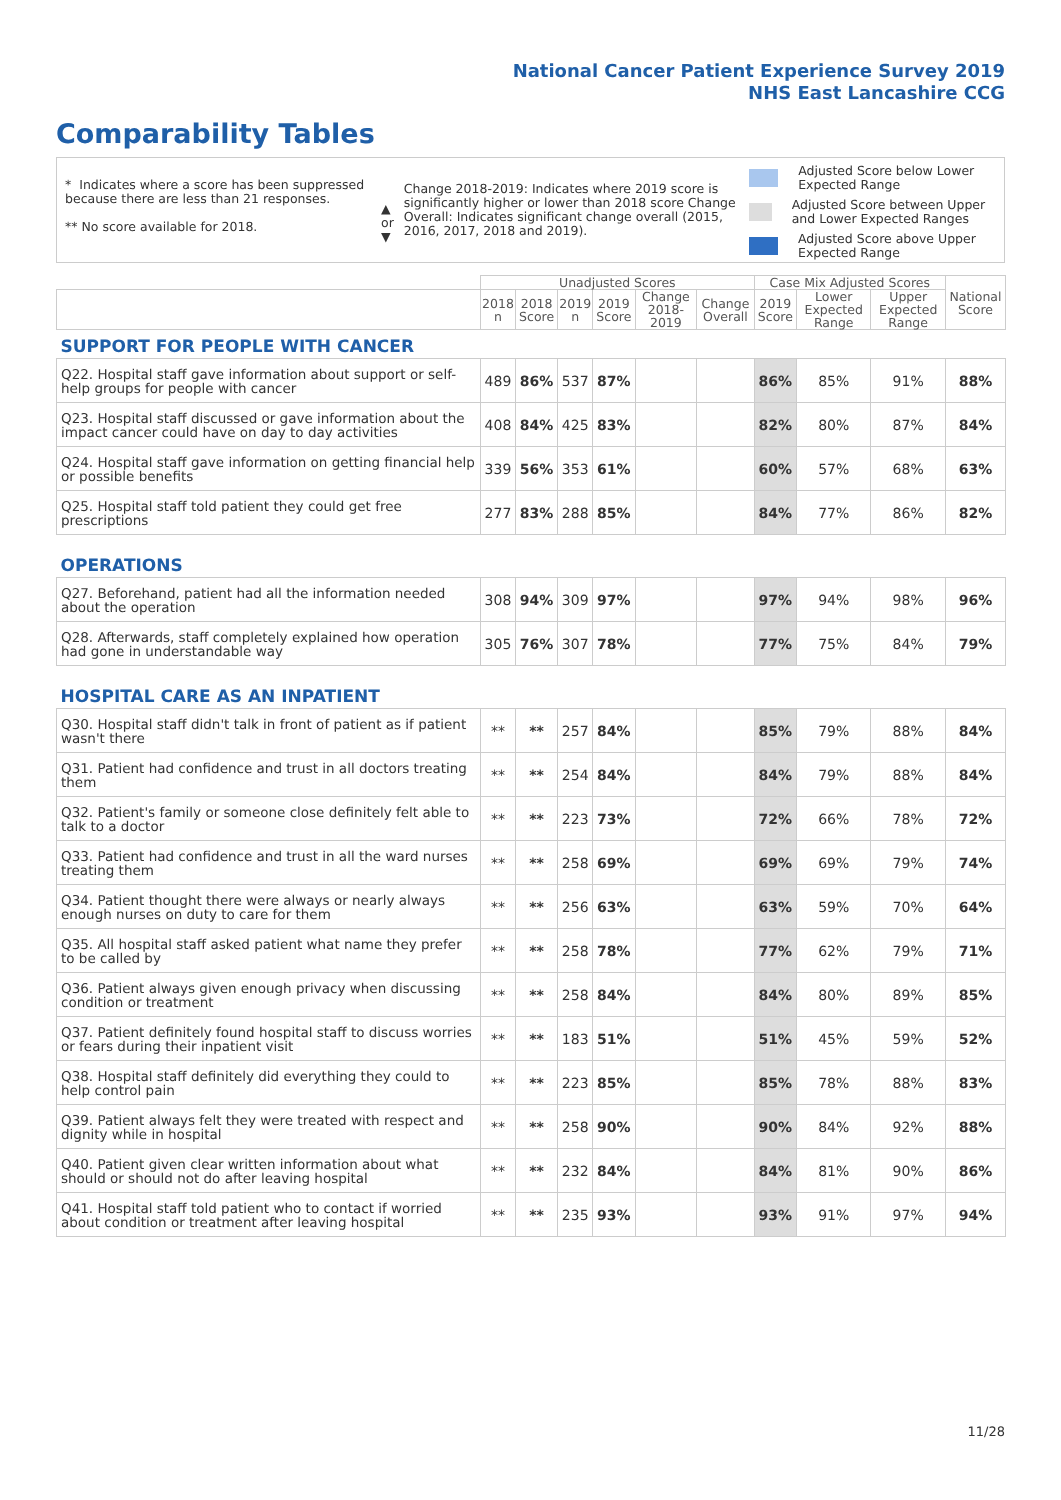National Cancer Patient Experience Survey 2019
NHS East Lancashire CCG
Comparability Tables
* Indicates where a score has been suppressed because there are less than 21 responses.
** No score available for 2018.
▲ or ▼
Change 2018-2019: Indicates where 2019 score is significantly higher or lower than 2018 score Change Overall: Indicates significant change overall (2015, 2016, 2017, 2018 and 2019).
Adjusted Score below Lower Expected Range
Adjusted Score between Upper and Lower Expected Ranges
Adjusted Score above Upper Expected Range
| | Unadjusted Scores | | | | | | Case Mix Adjusted Scores | | | National Score |
| --- | --- | --- | --- | --- | --- | --- | --- | --- | --- | --- |
| | 2018 n | 2018 Score | 2019 n | 2019 Score | Change 2018-2019 | Change Overall | 2019 Score | Lower Expected Range | Upper Expected Range | |
| SUPPORT FOR PEOPLE WITH CANCER | | | | | | | | | | |
| Q22. Hospital staff gave information about support or self-help groups for people with cancer | 489 | 86% | 537 | 87% | | | 86% | 85% | 91% | 88% |
| Q23. Hospital staff discussed or gave information about the impact cancer could have on day to day activities | 408 | 84% | 425 | 83% | | | 82% | 80% | 87% | 84% |
| Q24. Hospital staff gave information on getting financial help or possible benefits | 339 | 56% | 353 | 61% | | | 60% | 57% | 68% | 63% |
| Q25. Hospital staff told patient they could get free prescriptions | 277 | 83% | 288 | 85% | | | 84% | 77% | 86% | 82% |
| OPERATIONS | | | | | | | | | | |
| Q27. Beforehand, patient had all the information needed about the operation | 308 | 94% | 309 | 97% | | | 97% | 94% | 98% | 96% |
| Q28. Afterwards, staff completely explained how operation had gone in understandable way | 305 | 76% | 307 | 78% | | | 77% | 75% | 84% | 79% |
| HOSPITAL CARE AS AN INPATIENT | | | | | | | | | | |
| Q30. Hospital staff didn't talk in front of patient as if patient wasn't there | ** | ** | 257 | 84% | | | 85% | 79% | 88% | 84% |
| Q31. Patient had confidence and trust in all doctors treating them | ** | ** | 254 | 84% | | | 84% | 79% | 88% | 84% |
| Q32. Patient's family or someone close definitely felt able to talk to a doctor | ** | ** | 223 | 73% | | | 72% | 66% | 78% | 72% |
| Q33. Patient had confidence and trust in all the ward nurses treating them | ** | ** | 258 | 69% | | | 69% | 69% | 79% | 74% |
| Q34. Patient thought there were always or nearly always enough nurses on duty to care for them | ** | ** | 256 | 63% | | | 63% | 59% | 70% | 64% |
| Q35. All hospital staff asked patient what name they prefer to be called by | ** | ** | 258 | 78% | | | 77% | 62% | 79% | 71% |
| Q36. Patient always given enough privacy when discussing condition or treatment | ** | ** | 258 | 84% | | | 84% | 80% | 89% | 85% |
| Q37. Patient definitely found hospital staff to discuss worries or fears during their inpatient visit | ** | ** | 183 | 51% | | | 51% | 45% | 59% | 52% |
| Q38. Hospital staff definitely did everything they could to help control pain | ** | ** | 223 | 85% | | | 85% | 78% | 88% | 83% |
| Q39. Patient always felt they were treated with respect and dignity while in hospital | ** | ** | 258 | 90% | | | 90% | 84% | 92% | 88% |
| Q40. Patient given clear written information about what should or should not do after leaving hospital | ** | ** | 232 | 84% | | | 84% | 81% | 90% | 86% |
| Q41. Hospital staff told patient who to contact if worried about condition or treatment after leaving hospital | ** | ** | 235 | 93% | | | 93% | 91% | 97% | 94% |
11/28